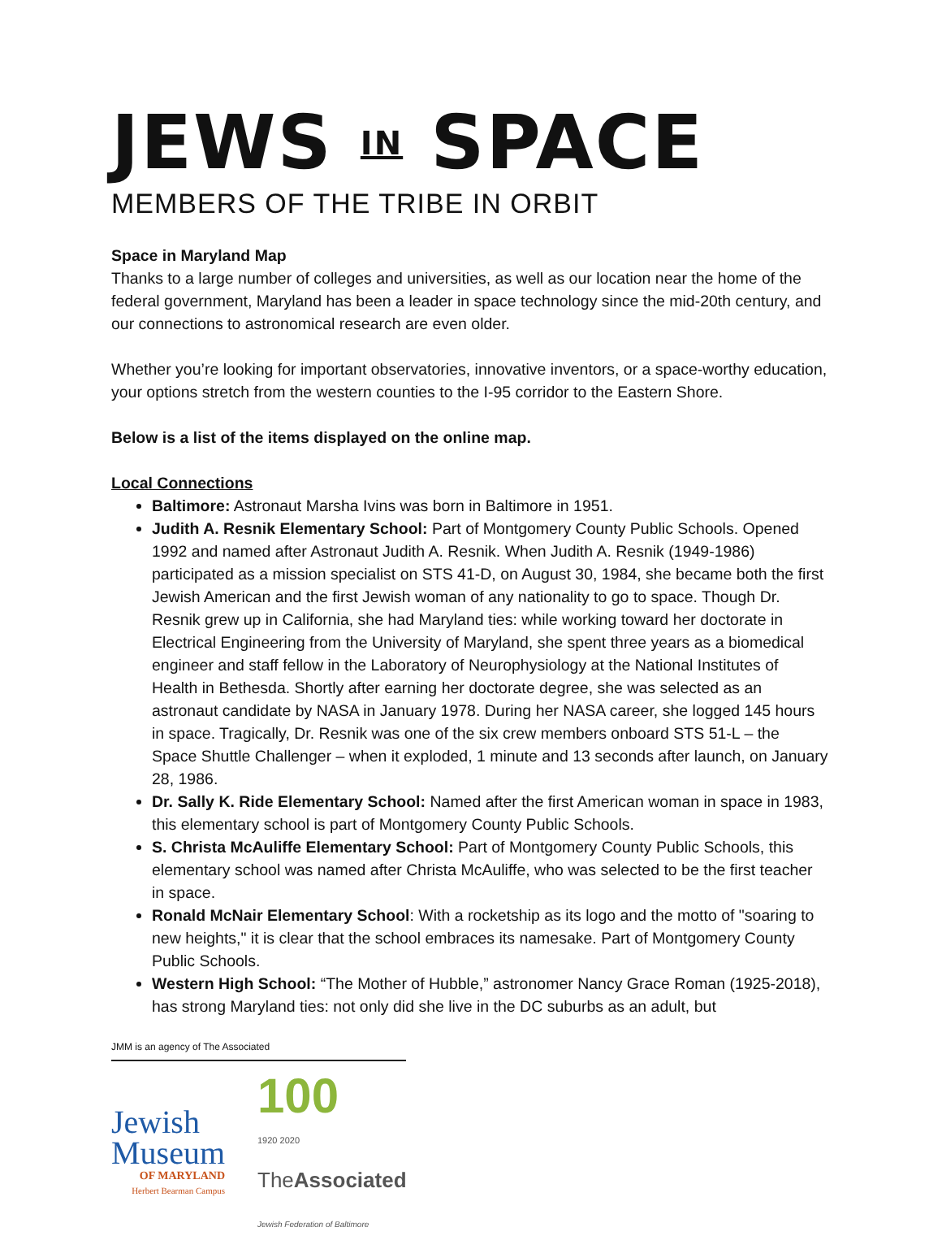JEWS IN SPACE
MEMBERS OF THE TRIBE IN ORBIT
Space in Maryland Map
Thanks to a large number of colleges and universities, as well as our location near the home of the federal government, Maryland has been a leader in space technology since the mid-20th century, and our connections to astronomical research are even older.
Whether you’re looking for important observatories, innovative inventors, or a space-worthy education, your options stretch from the western counties to the I-95 corridor to the Eastern Shore.
Below is a list of the items displayed on the online map.
Local Connections
Baltimore: Astronaut Marsha Ivins was born in Baltimore in 1951.
Judith A. Resnik Elementary School: Part of Montgomery County Public Schools. Opened 1992 and named after Astronaut Judith A. Resnik. When Judith A. Resnik (1949-1986) participated as a mission specialist on STS 41-D, on August 30, 1984, she became both the first Jewish American and the first Jewish woman of any nationality to go to space. Though Dr. Resnik grew up in California, she had Maryland ties: while working toward her doctorate in Electrical Engineering from the University of Maryland, she spent three years as a biomedical engineer and staff fellow in the Laboratory of Neurophysiology at the National Institutes of Health in Bethesda. Shortly after earning her doctorate degree, she was selected as an astronaut candidate by NASA in January 1978. During her NASA career, she logged 145 hours in space. Tragically, Dr. Resnik was one of the six crew members onboard STS 51-L – the Space Shuttle Challenger – when it exploded, 1 minute and 13 seconds after launch, on January 28, 1986.
Dr. Sally K. Ride Elementary School: Named after the first American woman in space in 1983, this elementary school is part of Montgomery County Public Schools.
S. Christa McAuliffe Elementary School: Part of Montgomery County Public Schools, this elementary school was named after Christa McAuliffe, who was selected to be the first teacher in space.
Ronald McNair Elementary School: With a rocketship as its logo and the motto of "soaring to new heights," it is clear that the school embraces its namesake. Part of Montgomery County Public Schools.
Western High School: “The Mother of Hubble,” astronomer Nancy Grace Roman (1925-2018), has strong Maryland ties: not only did she live in the DC suburbs as an adult, but
JMM is an agency of The Associated
Jewish
Museum
OF MARYLAND
Herbert Bearman Campus
100
1920 2020
TheAssociated
Jewish Federation of Baltimore